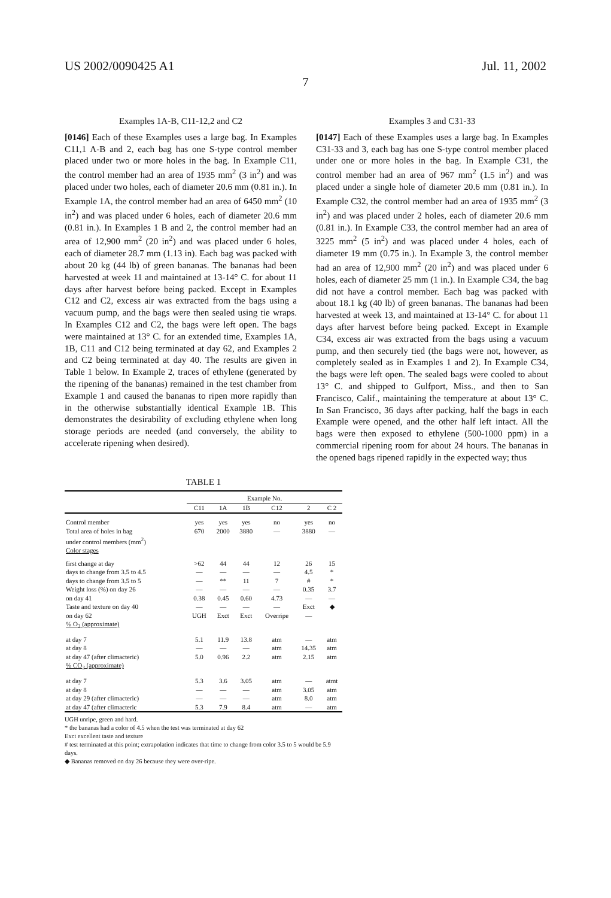US 2002/0090425 A1 Jul. 11, 2002
7
Examples 1A-B, C11-12,2 and C2
[0146] Each of these Examples uses a large bag. In Examples C11,1 A-B and 2, each bag has one S-type control member placed under two or more holes in the bag. In Example C11, the control member had an area of 1935 mm<sup>2</sup> (3 in<sup>2</sup>) and was placed under two holes, each of diameter 20.6 mm (0.81 in.). In Example 1A, the control member had an area of 6450 mm<sup>2</sup> (10 in<sup>2</sup>) and was placed under 6 holes, each of diameter 20.6 mm (0.81 in.). In Examples 1 B and 2, the control member had an area of 12,900 mm<sup>2</sup> (20 in<sup>2</sup>) and was placed under 6 holes, each of diameter 28.7 mm (1.13 in). Each bag was packed with about 20 kg (44 lb) of green bananas. The bananas had been harvested at week 11 and maintained at 13-14° C. for about 11 days after harvest before being packed. Except in Examples C12 and C2, excess air was extracted from the bags using a vacuum pump, and the bags were then sealed using tie wraps. In Examples C12 and C2, the bags were left open. The bags were maintained at 13° C. for an extended time, Examples 1A, 1B, C11 and C12 being terminated at day 62, and Examples 2 and C2 being terminated at day 40. The results are given in Table 1 below. In Example 2, traces of ethylene (generated by the ripening of the bananas) remained in the test chamber from Example 1 and caused the bananas to ripen more rapidly than in the otherwise substantially identical Example 1B. This demonstrates the desirability of excluding ethylene when long storage periods are needed (and conversely, the ability to accelerate ripening when desired).
Examples 3 and C31-33
[0147] Each of these Examples uses a large bag. In Examples C31-33 and 3, each bag has one S-type control member placed under one or more holes in the bag. In Example C31, the control member had an area of 967 mm<sup>2</sup> (1.5 in<sup>2</sup>) and was placed under a single hole of diameter 20.6 mm (0.81 in.). In Example C32, the control member had an area of 1935 mm<sup>2</sup> (3 in<sup>2</sup>) and was placed under 2 holes, each of diameter 20.6 mm (0.81 in.). In Example C33, the control member had an area of 3225 mm<sup>2</sup> (5 in<sup>2</sup>) and was placed under 4 holes, each of diameter 19 mm (0.75 in.). In Example 3, the control member had an area of 12,900 mm<sup>2</sup> (20 in<sup>2</sup>) and was placed under 6 holes, each of diameter 25 mm (1 in.). In Example C34, the bag did not have a control member. Each bag was packed with about 18.1 kg (40 lb) of green bananas. The bananas had been harvested at week 13, and maintained at 13-14° C. for about 11 days after harvest before being packed. Except in Example C34, excess air was extracted from the bags using a vacuum pump, and then securely tied (the bags were not, however, as completely sealed as in Examples 1 and 2). In Example C34, the bags were left open. The sealed bags were cooled to about 13° C. and shipped to Gulfport, Miss., and then to San Francisco, Calif., maintaining the temperature at about 13° C. In San Francisco, 36 days after packing, half the bags in each Example were opened, and the other half left intact. All the bags were then exposed to ethylene (500-1000 ppm) in a commercial ripening room for about 24 hours. The bananas in the opened bags ripened rapidly in the expected way; thus
TABLE 1
| | Example No. | | | | | |
| --- | --- | --- | --- | --- | --- | --- |
| | C11 | 1A | 1B | C12 | 2 | C 2 |
| Control member | yes | yes | yes | no | yes | no |
| Total area of holes in bag | 670 | 2000 | 3880 | — | 3880 | — |
| under control members (mm<sup>2</sup>) | | | | | | |
| Color stages | | | | | | |
| first change at day | >62 | 44 | 44 | 12 | 26 | 15 |
| days to change from 3.5 to 4.5 | — | — | — | — | 4.5 | * |
| days to change from 3.5 to 5 | — | ** | 11 | 7 | # | * |
| Weight loss (%) on day 26 | — | — | — | — | 0.35 | 3.7 |
| on day 41 | 0.38 | 0.45 | 0.60 | 4.73 | — | — |
| Taste and texture on day 40 | — | — | — | — | Exct | ◆ |
| on day 62 | UGH | Exct | Exct | Overripe | — | |
| % O<sub>2</sub> (approximate) | | | | | | |
| at day 7 | 5.1 | 11.9 | 13.8 | atm | — | atm |
| at day 8 | — | — | — | atm | 14.35 | atm |
| at day 47 (after climacteric) | 5.0 | 0.96 | 2.2 | atm | 2.15 | atm |
| % CO<sub>2</sub> (approximate) | | | | | | |
| at day 7 | 5.3 | 3.6 | 3.05 | atm | — | atmt |
| at day 8 | — | — | — | atm | 3.05 | atm |
| at day 29 (after climacteric) | — | — | — | atm | 8.0 | atm |
| at day 47 (after climacteric | 5.3 | 7.9 | 8.4 | atm | — | atm |
UGH unripe, green and hard.
* the bananas had a color of 4.5 when the test was terminated at day 62
Exct excellent taste and texture
# test terminated at this point; extrapolation indicates that time to change from color 3.5 to 5 would be 5.9 days.
◆ Bananas removed on day 26 because they were over-ripe.